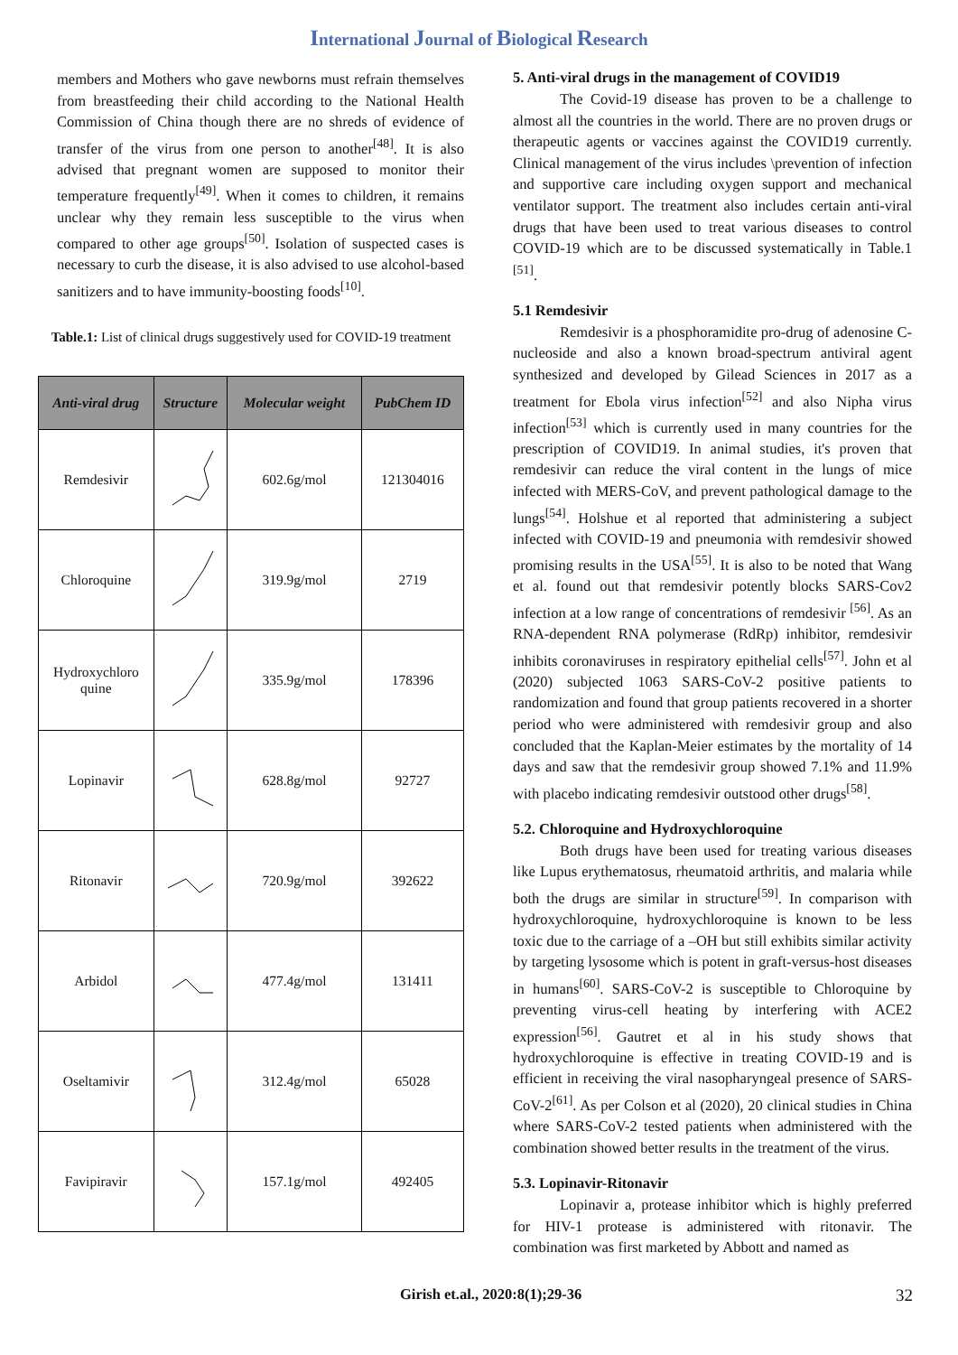International Journal of Biological Research
members and Mothers who gave newborns must refrain themselves from breastfeeding their child according to the National Health Commission of China though there are no shreds of evidence of transfer of the virus from one person to another<sup>[48]</sup>. It is also advised that pregnant women are supposed to monitor their temperature frequently<sup>[49]</sup>. When it comes to children, it remains unclear why they remain less susceptible to the virus when compared to other age groups<sup>[50]</sup>. Isolation of suspected cases is necessary to curb the disease, it is also advised to use alcohol-based sanitizers and to have immunity-boosting foods<sup>[10]</sup>.
Table.1: List of clinical drugs suggestively used for COVID-19 treatment
| Anti-viral drug | Structure | Molecular weight | PubChem ID |
| --- | --- | --- | --- |
| Remdesivir | | 602.6g/mol | 121304016 |
| Chloroquine | | 319.9g/mol | 2719 |
| Hydroxychloro quine | | 335.9g/mol | 178396 |
| Lopinavir | | 628.8g/mol | 92727 |
| Ritonavir | | 720.9g/mol | 392622 |
| Arbidol | | 477.4g/mol | 131411 |
| Oseltamivir | | 312.4g/mol | 65028 |
| Favipiravir | | 157.1g/mol | 492405 |
5. Anti-viral drugs in the management of COVID19
The Covid-19 disease has proven to be a challenge to almost all the countries in the world. There are no proven drugs or therapeutic agents or vaccines against the COVID19 currently. Clinical management of the virus includes \prevention of infection and supportive care including oxygen support and mechanical ventilator support. The treatment also includes certain anti-viral drugs that have been used to treat various diseases to control COVID-19 which are to be discussed systematically in Table.1 <sup>[51]</sup>.
5.1 Remdesivir
Remdesivir is a phosphoramidite pro-drug of adenosine C-nucleoside and also a known broad-spectrum antiviral agent synthesized and developed by Gilead Sciences in 2017 as a treatment for Ebola virus infection<sup>[52]</sup> and also Nipha virus infection<sup>[53]</sup> which is currently used in many countries for the prescription of COVID19. In animal studies, it's proven that remdesivir can reduce the viral content in the lungs of mice infected with MERS-CoV, and prevent pathological damage to the lungs<sup>[54]</sup>. Holshue et al reported that administering a subject infected with COVID-19 and pneumonia with remdesivir showed promising results in the USA<sup>[55]</sup>. It is also to be noted that Wang et al. found out that remdesivir potently blocks SARS-Cov2 infection at a low range of concentrations of remdesivir <sup>[56]</sup>. As an RNA-dependent RNA polymerase (RdRp) inhibitor, remdesivir inhibits coronaviruses in respiratory epithelial cells<sup>[57]</sup>. John et al (2020) subjected 1063 SARS-CoV-2 positive patients to randomization and found that group patients recovered in a shorter period who were administered with remdesivir group and also concluded that the Kaplan-Meier estimates by the mortality of 14 days and saw that the remdesivir group showed 7.1% and 11.9% with placebo indicating remdesivir outstood other drugs<sup>[58]</sup>.
5.2. Chloroquine and Hydroxychloroquine
Both drugs have been used for treating various diseases like Lupus erythematosus, rheumatoid arthritis, and malaria while both the drugs are similar in structure<sup>[59]</sup>. In comparison with hydroxychloroquine, hydroxychloroquine is known to be less toxic due to the carriage of a –OH but still exhibits similar activity by targeting lysosome which is potent in graft-versus-host diseases in humans<sup>[60]</sup>. SARS-CoV-2 is susceptible to Chloroquine by preventing virus-cell heating by interfering with ACE2 expression<sup>[56]</sup>. Gautret et al in his study shows that hydroxychloroquine is effective in treating COVID-19 and is efficient in receiving the viral nasopharyngeal presence of SARS-CoV-2<sup>[61]</sup>. As per Colson et al (2020), 20 clinical studies in China where SARS-CoV-2 tested patients when administered with the combination showed better results in the treatment of the virus.
5.3. Lopinavir-Ritonavir
Lopinavir a, protease inhibitor which is highly preferred for HIV-1 protease is administered with ritonavir. The combination was first marketed by Abbott and named as
Girish et.al., 2020:8(1);29-36 32